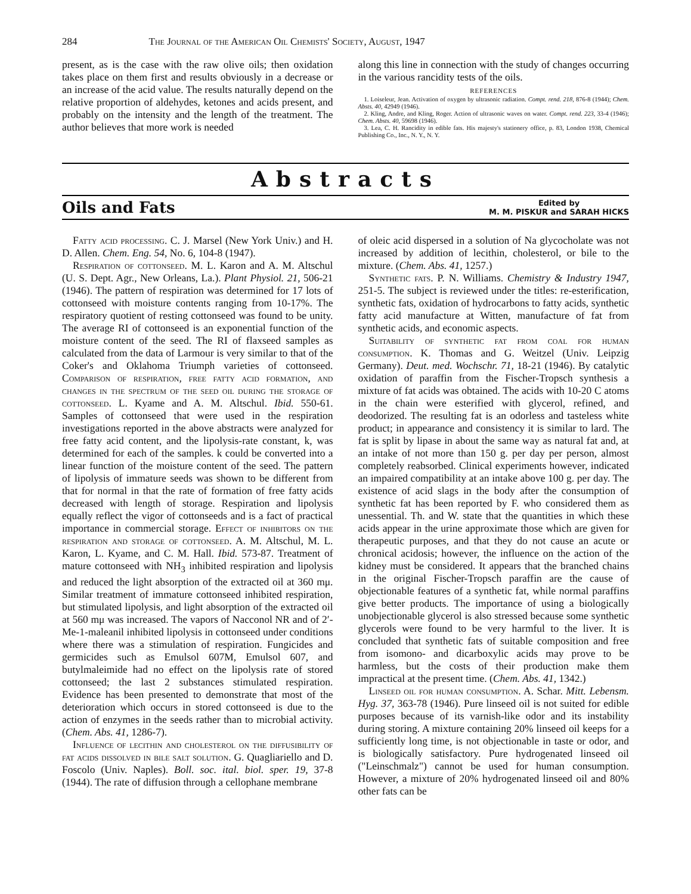284 The Journal of the American Oil Chemists' Society, August, 1947
present, as is the case with the raw olive oils; then oxidation takes place on them first and results obviously in a decrease or an increase of the acid value. The results naturally depend on the relative proportion of aldehydes, ketones and acids present, and probably on the intensity and the length of the treatment. The author believes that more work is needed
along this line in connection with the study of changes occurring in the various rancidity tests of the oils.
REFERENCES
1. Loiseleur, Jean. Activation of oxygen by ultrasonic radiation. Compt. rend. 218, 876-8 (1944); Chem. Absts. 40, 42949 (1946).
2. Kling, Andre, and Kling, Roger. Action of ultrasonic waves on water. Compt. rend. 223, 33-4 (1946); Chem. Absts. 40, 59698 (1946).
3. Lea, C. H. Rancidity in edible fats. His majesty's stationery office, p. 83, London 1938, Chemical Publishing Co., Inc., N. Y., N. Y.
Abstracts
Oils and Fats
Edited by
M. M. PISKUR and SARAH HICKS
Fatty acid processing. C. J. Marsel (New York Univ.) and H. D. Allen. Chem. Eng. 54, No. 6, 104-8 (1947).
Respiration of cottonseed. M. L. Karon and A. M. Altschul (U. S. Dept. Agr., New Orleans, La.). Plant Physiol. 21, 506-21 (1946). The pattern of respiration was determined for 17 lots of cottonseed with moisture contents ranging from 10-17%. The respiratory quotient of resting cottonseed was found to be unity. The average RI of cottonseed is an exponential function of the moisture content of the seed. The RI of flaxseed samples as calculated from the data of Larmour is very similar to that of the Coker's and Oklahoma Triumph varieties of cottonseed. Comparison of respiration, free fatty acid formation, and changes in the spectrum of the seed oil during the storage of cottonseed. L. Kyame and A. M. Altschul. Ibid. 550-61. Samples of cottonseed that were used in the respiration investigations reported in the above abstracts were analyzed for free fatty acid content, and the lipolysis-rate constant, k, was determined for each of the samples. k could be converted into a linear function of the moisture content of the seed. The pattern of lipolysis of immature seeds was shown to be different from that for normal in that the rate of formation of free fatty acids decreased with length of storage. Respiration and lipolysis equally reflect the vigor of cottonseeds and is a fact of practical importance in commercial storage. Effect of inhibitors on the respiration and storage of cottonseed. A. M. Altschul, M. L. Karon, L. Kyame, and C. M. Hall. Ibid. 573-87. Treatment of mature cottonseed with NH<sub>3</sub> inhibited respiration and lipolysis and reduced the light absorption of the extracted oil at 360 mμ. Similar treatment of immature cottonseed inhibited respiration, but stimulated lipolysis, and light absorption of the extracted oil at 560 mμ was increased. The vapors of Nacconol NR and of 2′-Me-1-maleanil inhibited lipolysis in cottonseed under conditions where there was a stimulation of respiration. Fungicides and germicides such as Emulsol 607M, Emulsol 607, and butylmaleimide had no effect on the lipolysis rate of stored cottonseed; the last 2 substances stimulated respiration. Evidence has been presented to demonstrate that most of the deterioration which occurs in stored cottonseed is due to the action of enzymes in the seeds rather than to microbial activity. (Chem. Abs. 41, 1286-7).
Influence of lecithin and cholesterol on the diffusibility of fat acids dissolved in bile salt solution. G. Quagliariello and D. Foscolo (Univ. Naples). Boll. soc. ital. biol. sper. 19, 37-8 (1944). The rate of diffusion through a cellophane membrane
of oleic acid dispersed in a solution of Na glycocholate was not increased by addition of lecithin, cholesterol, or bile to the mixture. (Chem. Abs. 41, 1257.)
Synthetic fats. P. N. Williams. Chemistry & Industry 1947, 251-5. The subject is reviewed under the titles: re-esterification, synthetic fats, oxidation of hydrocarbons to fatty acids, synthetic fatty acid manufacture at Witten, manufacture of fat from synthetic acids, and economic aspects.
Suitability of synthetic fat from coal for human consumption. K. Thomas and G. Weitzel (Univ. Leipzig Germany). Deut. med. Wochschr. 71, 18-21 (1946). By catalytic oxidation of paraffin from the Fischer-Tropsch synthesis a mixture of fat acids was obtained. The acids with 10-20 C atoms in the chain were esterified with glycerol, refined, and deodorized. The resulting fat is an odorless and tasteless white product; in appearance and consistency it is similar to lard. The fat is split by lipase in about the same way as natural fat and, at an intake of not more than 150 g. per day per person, almost completely reabsorbed. Clinical experiments however, indicated an impaired compatibility at an intake above 100 g. per day. The existence of acid slags in the body after the consumption of synthetic fat has been reported by F. who considered them as unessential. Th. and W. state that the quantities in which these acids appear in the urine approximate those which are given for therapeutic purposes, and that they do not cause an acute or chronical acidosis; however, the influence on the action of the kidney must be considered. It appears that the branched chains in the original Fischer-Tropsch paraffin are the cause of objectionable features of a synthetic fat, while normal paraffins give better products. The importance of using a biologically unobjectionable glycerol is also stressed because some synthetic glycerols were found to be very harmful to the liver. It is concluded that synthetic fats of suitable composition and free from isomono- and dicarboxylic acids may prove to be harmless, but the costs of their production make them impractical at the present time. (Chem. Abs. 41, 1342.)
Linseed oil for human consumption. A. Schar. Mitt. Lebensm. Hyg. 37, 363-78 (1946). Pure linseed oil is not suited for edible purposes because of its varnish-like odor and its instability during storing. A mixture containing 20% linseed oil keeps for a sufficiently long time, is not objectionable in taste or odor, and is biologically satisfactory. Pure hydrogenated linseed oil ("Leinschmalz") cannot be used for human consumption. However, a mixture of 20% hydrogenated linseed oil and 80% other fats can be